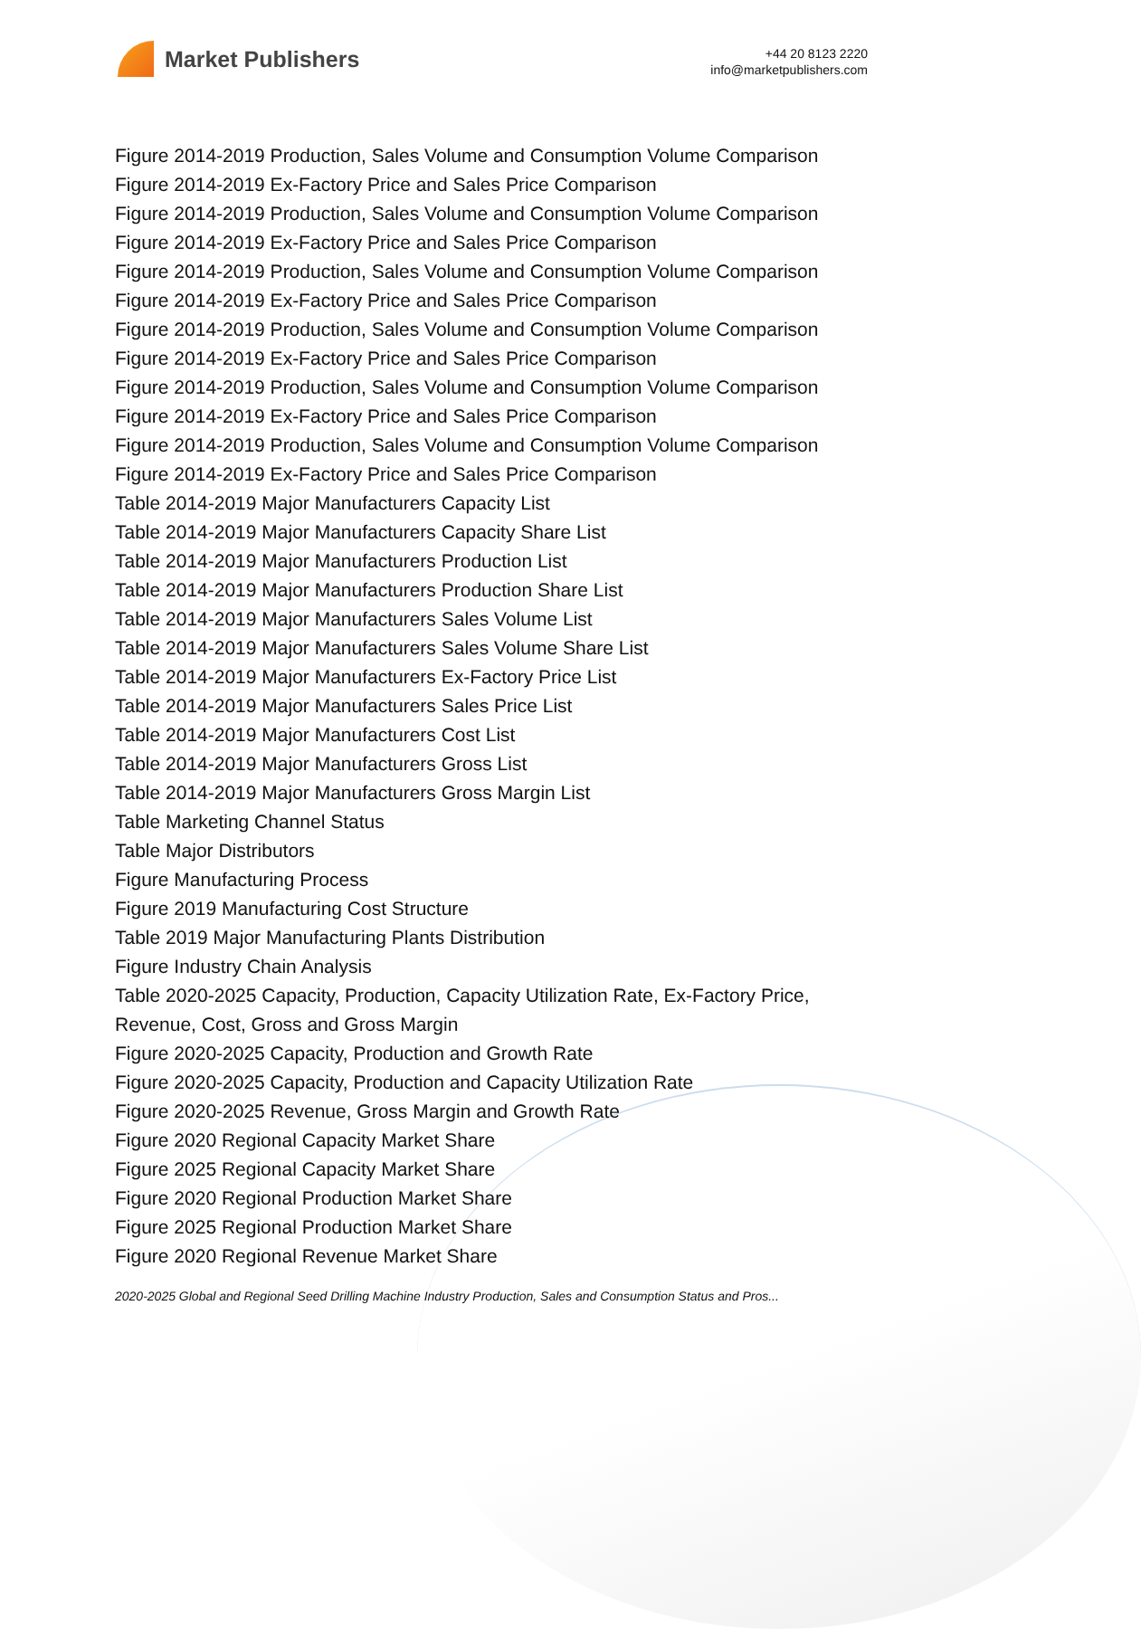Market Publishers
+44 20 8123 2220
info@marketpublishers.com
Figure 2014-2019 Production, Sales Volume and Consumption Volume Comparison
Figure 2014-2019 Ex-Factory Price and Sales Price Comparison
Figure 2014-2019 Production, Sales Volume and Consumption Volume Comparison
Figure 2014-2019 Ex-Factory Price and Sales Price Comparison
Figure 2014-2019 Production, Sales Volume and Consumption Volume Comparison
Figure 2014-2019 Ex-Factory Price and Sales Price Comparison
Figure 2014-2019 Production, Sales Volume and Consumption Volume Comparison
Figure 2014-2019 Ex-Factory Price and Sales Price Comparison
Figure 2014-2019 Production, Sales Volume and Consumption Volume Comparison
Figure 2014-2019 Ex-Factory Price and Sales Price Comparison
Figure 2014-2019 Production, Sales Volume and Consumption Volume Comparison
Figure 2014-2019 Ex-Factory Price and Sales Price Comparison
Table 2014-2019 Major Manufacturers Capacity List
Table 2014-2019 Major Manufacturers Capacity Share List
Table 2014-2019 Major Manufacturers Production List
Table 2014-2019 Major Manufacturers Production Share List
Table 2014-2019 Major Manufacturers Sales Volume List
Table 2014-2019 Major Manufacturers Sales Volume Share List
Table 2014-2019 Major Manufacturers Ex-Factory Price List
Table 2014-2019 Major Manufacturers Sales Price List
Table 2014-2019 Major Manufacturers Cost List
Table 2014-2019 Major Manufacturers Gross List
Table 2014-2019 Major Manufacturers Gross Margin List
Table Marketing Channel Status
Table Major Distributors
Figure Manufacturing Process
Figure 2019 Manufacturing Cost Structure
Table 2019 Major Manufacturing Plants Distribution
Figure Industry Chain Analysis
Table 2020-2025 Capacity, Production, Capacity Utilization Rate, Ex-Factory Price,
Revenue, Cost, Gross and Gross Margin
Figure 2020-2025 Capacity, Production and Growth Rate
Figure 2020-2025 Capacity, Production and Capacity Utilization Rate
Figure 2020-2025 Revenue, Gross Margin and Growth Rate
Figure 2020 Regional Capacity Market Share
Figure 2025 Regional Capacity Market Share
Figure 2020 Regional Production Market Share
Figure 2025 Regional Production Market Share
Figure 2020 Regional Revenue Market Share
2020-2025 Global and Regional Seed Drilling Machine Industry Production, Sales and Consumption Status and Pros...